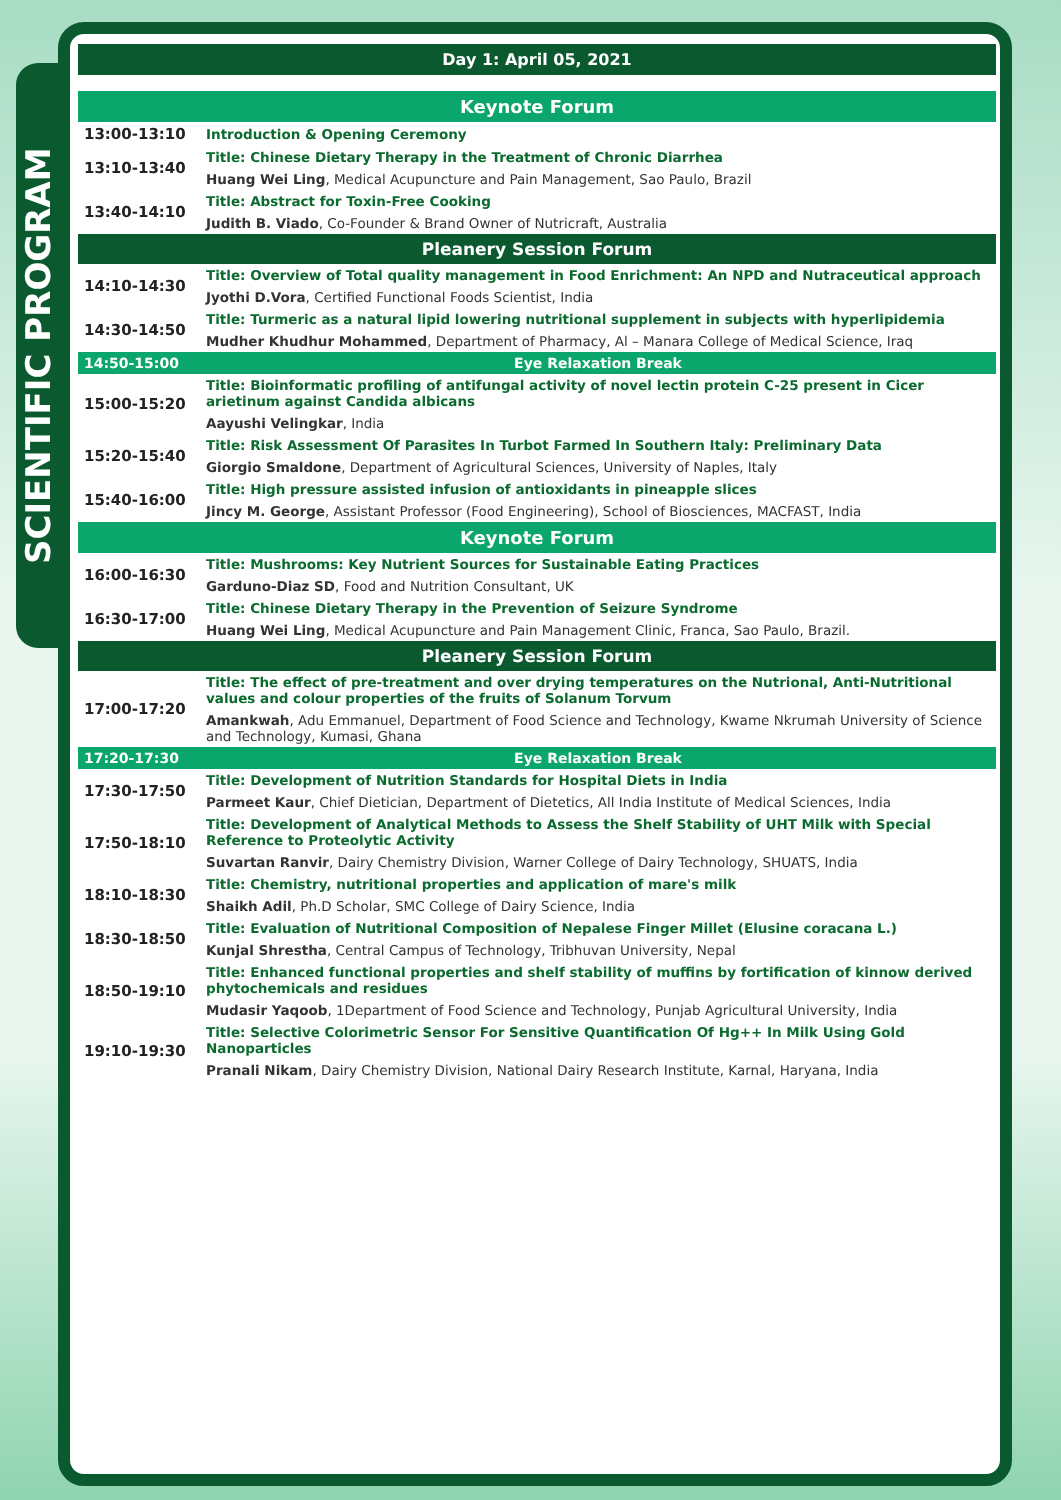SCIENTIFIC PROGRAM
| Day 1: April 05, 2021 | |
| Keynote Forum | |
| 13:00-13:10 | Introduction & Opening Ceremony |
| 13:10-13:40 | Title: Chinese Dietary Therapy in the Treatment of Chronic Diarrhea |
| | Huang Wei Ling , Medical Acupuncture and Pain Management, Sao Paulo, Brazil |
| 13:40-14:10 | Title: Abstract for Toxin-Free Cooking |
| | Judith B. Viado , Co-Founder & Brand Owner of Nutricraft, Australia |
| Pleanery Session Forum | |
| 14:10-14:30 | Title: Overview of Total quality management in Food Enrichment: An NPD and Nutraceutical approach |
| | Jyothi D.Vora , Certified Functional Foods Scientist, India |
| 14:30-14:50 | Title: Turmeric as a natural lipid lowering nutritional supplement in subjects with hyperlipidemia |
| | Mudher Khudhur Mohammed , Department of Pharmacy, Al – Manara College of Medical Science, Iraq |
| 14:50-15:00 | Eye Relaxation Break |
| 15:00-15:20 | Title: Bioinformatic profiling of antifungal activity of novel lectin protein C-25 present in Cicer arietinum against Candida albicans |
| | Aayushi Velingkar , India |
| 15:20-15:40 | Title: Risk Assessment Of Parasites In Turbot Farmed In Southern Italy: Preliminary Data |
| | Giorgio Smaldone , Department of Agricultural Sciences, University of Naples, Italy |
| 15:40-16:00 | Title: High pressure assisted infusion of antioxidants in pineapple slices |
| | Jincy M. George , Assistant Professor (Food Engineering), School of Biosciences, MACFAST, India |
| Keynote Forum | |
| 16:00-16:30 | Title: Mushrooms: Key Nutrient Sources for Sustainable Eating Practices |
| | Garduno-Diaz SD , Food and Nutrition Consultant, UK |
| 16:30-17:00 | Title: Chinese Dietary Therapy in the Prevention of Seizure Syndrome |
| | Huang Wei Ling , Medical Acupuncture and Pain Management Clinic, Franca, Sao Paulo, Brazil. |
| Pleanery Session Forum | |
| 17:00-17:20 | Title: The effect of pre-treatment and over drying temperatures on the Nutrional, Anti-Nutritional values and colour properties of the fruits of Solanum Torvum |
| | Amankwah , Adu Emmanuel, Department of Food Science and Technology, Kwame Nkrumah University of Science and Technology, Kumasi, Ghana |
| 17:20-17:30 | Eye Relaxation Break |
| 17:30-17:50 | Title: Development of Nutrition Standards for Hospital Diets in India |
| | Parmeet Kaur , Chief Dietician, Department of Dietetics, All India Institute of Medical Sciences, India |
| 17:50-18:10 | Title: Development of Analytical Methods to Assess the Shelf Stability of UHT Milk with Special Reference to Proteolytic Activity |
| | Suvartan Ranvir , Dairy Chemistry Division, Warner College of Dairy Technology, SHUATS, India |
| 18:10-18:30 | Title: Chemistry, nutritional properties and application of mare's milk |
| | Shaikh Adil , Ph.D Scholar, SMC College of Dairy Science, India |
| 18:30-18:50 | Title: Evaluation of Nutritional Composition of Nepalese Finger Millet (Elusine coracana L.) |
| | Kunjal Shrestha , Central Campus of Technology, Tribhuvan University, Nepal |
| 18:50-19:10 | Title: Enhanced functional properties and shelf stability of muffins by fortification of kinnow derived phytochemicals and residues |
| | Mudasir Yaqoob , 1Department of Food Science and Technology, Punjab Agricultural University, India |
| 19:10-19:30 | Title: Selective Colorimetric Sensor For Sensitive Quantification Of Hg++ In Milk Using Gold Nanoparticles |
| | Pranali Nikam , Dairy Chemistry Division, National Dairy Research Institute, Karnal, Haryana, India |